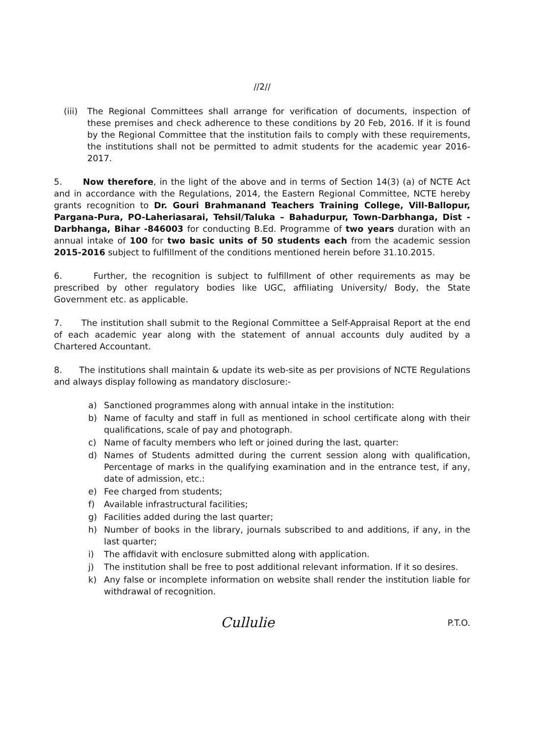//2//
(iii)
The Regional Committees shall arrange for verification of documents, inspection of these premises and check adherence to these conditions by 20 Feb, 2016. If it is found by the Regional Committee that the institution fails to comply with these requirements, the institutions shall not be permitted to admit students for the academic year 2016-2017.
5. Now therefore, in the light of the above and in terms of Section 14(3) (a) of NCTE Act and in accordance with the Regulations, 2014, the Eastern Regional Committee, NCTE hereby grants recognition to Dr. Gouri Brahmanand Teachers Training College, Vill-Ballopur, Pargana-Pura, PO-Laheriasarai, Tehsil/Taluka – Bahadurpur, Town-Darbhanga, Dist - Darbhanga, Bihar -846003 for conducting B.Ed. Programme of two years duration with an annual intake of 100 for two basic units of 50 students each from the academic session 2015-2016 subject to fulfillment of the conditions mentioned herein before 31.10.2015.
6. Further, the recognition is subject to fulfillment of other requirements as may be prescribed by other regulatory bodies like UGC, affiliating University/ Body, the State Government etc. as applicable.
7. The institution shall submit to the Regional Committee a Self-Appraisal Report at the end of each academic year along with the statement of annual accounts duly audited by a Chartered Accountant.
8. The institutions shall maintain & update its web-site as per provisions of NCTE Regulations and always display following as mandatory disclosure:-
a) Sanctioned programmes along with annual intake in the institution:
b) Name of faculty and staff in full as mentioned in school certificate along with their qualifications, scale of pay and photograph.
c) Name of faculty members who left or joined during the last, quarter:
d) Names of Students admitted during the current session along with qualification, Percentage of marks in the qualifying examination and in the entrance test, if any, date of admission, etc.:
e) Fee charged from students;
f) Available infrastructural facilities;
g) Facilities added during the last quarter;
h) Number of books in the library, journals subscribed to and additions, if any, in the last quarter;
i) The affidavit with enclosure submitted along with application.
j) The institution shall be free to post additional relevant information. If it so desires.
k) Any false or incomplete information on website shall render the institution liable for withdrawal of recognition.
Cullulie P.T.O.